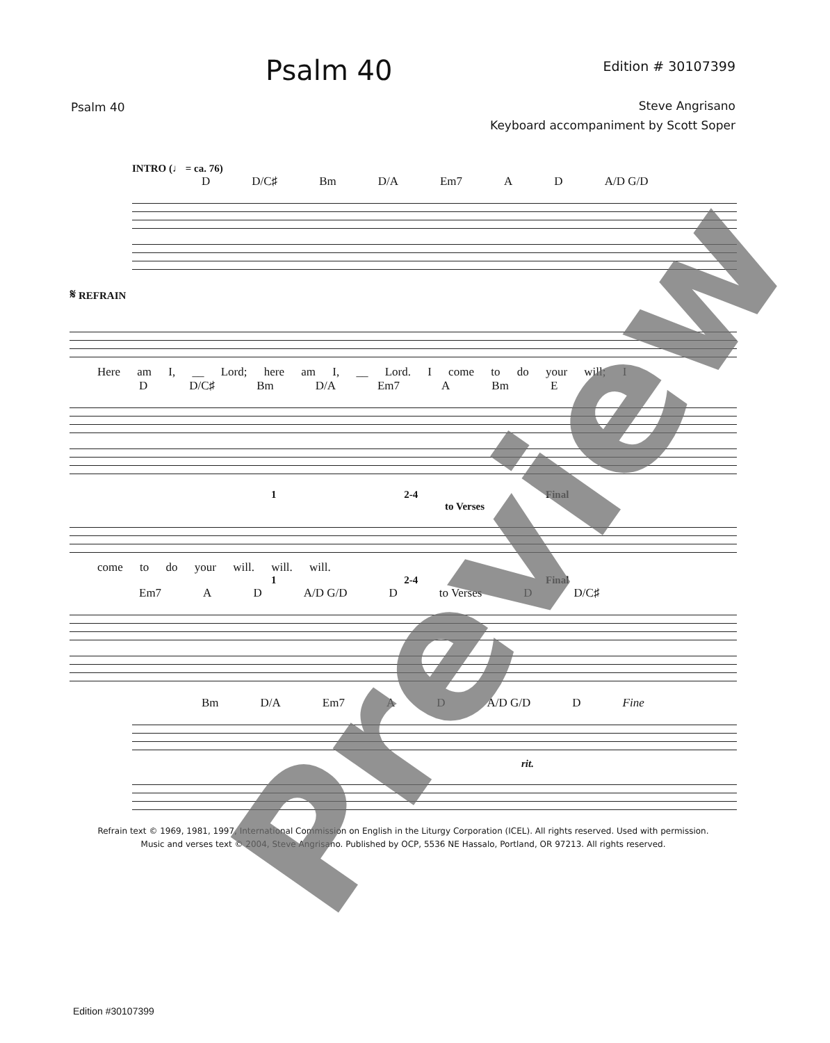Psalm 40
Edition # 30107399
Psalm 40
Steve Angrisano
Keyboard accompaniment by Scott Soper
INTRO (♩ = ca. 76)
D D/C♯ Bm D/A Em7 A D A/D G/D
𝄋 REFRAIN
Here am I, __ Lord; here am I, __ Lord. I come to do your will; I
D D/C♯ Bm D/A Em7 A Bm E
1 2-4 Final
to Verses
come to do your will. will. will.
1 2-4 Final
Em7 A D A/D G/D D to Verses D D/C♯
Bm D/A Em7 A D A/D G/D D Fine
rit.
Refrain text © 1969, 1981, 1997, International Commission on English in the Liturgy Corporation (ICEL). All rights reserved. Used with permission.
Music and verses text © 2004, Steve Angrisano. Published by OCP, 5536 NE Hassalo, Portland, OR 97213. All rights reserved.
Preview
Edition #30107399